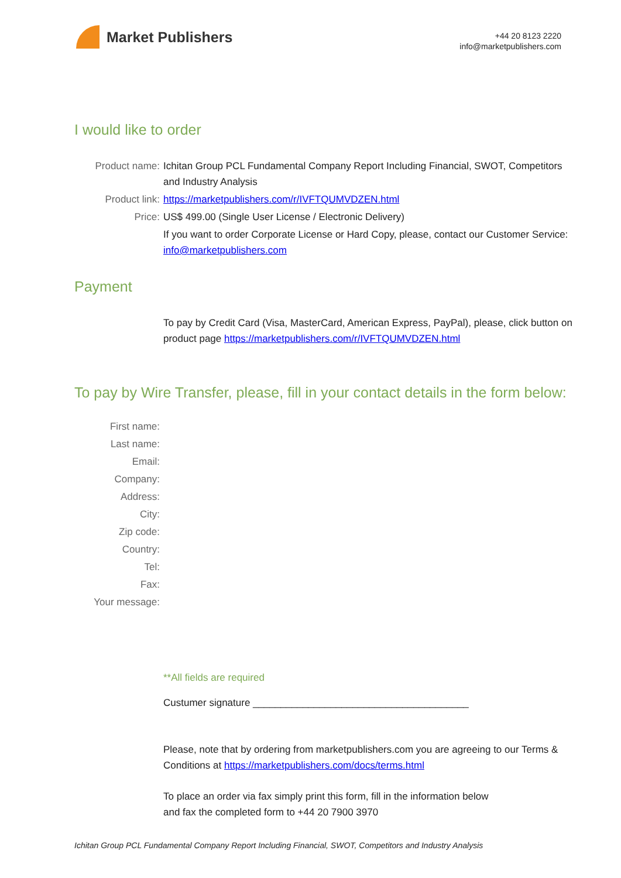Market Publishers
+44 20 8123 2220
info@marketpublishers.com
I would like to order
Product name: Ichitan Group PCL Fundamental Company Report Including Financial, SWOT, Competitors and Industry Analysis
Product link: https://marketpublishers.com/r/IVFTQUMVDZEN.html
Price: US$ 499.00 (Single User License / Electronic Delivery)
If you want to order Corporate License or Hard Copy, please, contact our Customer Service:
info@marketpublishers.com
Payment
To pay by Credit Card (Visa, MasterCard, American Express, PayPal), please, click button on product page https://marketpublishers.com/r/IVFTQUMVDZEN.html
To pay by Wire Transfer, please, fill in your contact details in the form below:
First name:
Last name:
Email:
Company:
Address:
City:
Zip code:
Country:
Tel:
Fax:
Your message:
**All fields are required
Custumer signature _______________________________________
Please, note that by ordering from marketpublishers.com you are agreeing to our Terms & Conditions at https://marketpublishers.com/docs/terms.html
To place an order via fax simply print this form, fill in the information below
and fax the completed form to +44 20 7900 3970
Ichitan Group PCL Fundamental Company Report Including Financial, SWOT, Competitors and Industry Analysis